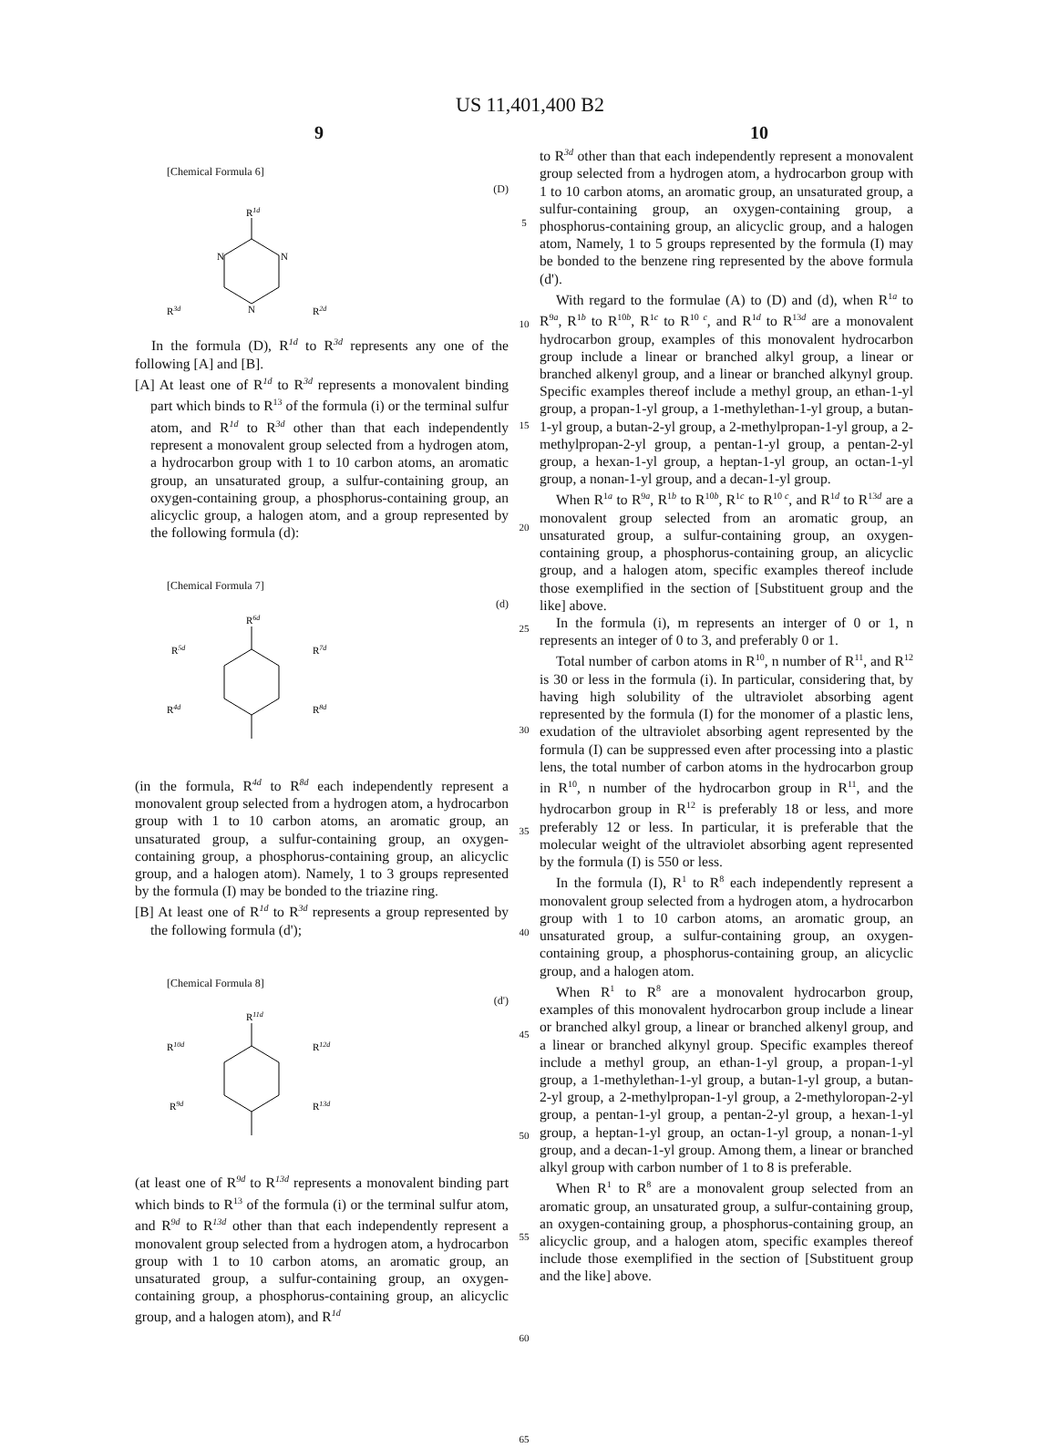US 11,401,400 B2
9 10
[Chemical Formula 6]
(D)
R1d
N
N
N
R3d
R2d
In the formula (D), R<sup>1d</sup> to R<sup>3d</sup> represents any one of the following [A] and [B].
[A] At least one of R<sup>1d</sup> to R<sup>3d</sup> represents a monovalent binding part which binds to R<sup>13</sup> of the formula (i) or the terminal sulfur atom, and R<sup>1d</sup> to R<sup>3d</sup> other than that each independently represent a monovalent group selected from a hydrogen atom, a hydrocarbon group with 1 to 10 carbon atoms, an aromatic group, an unsaturated group, a sulfur-containing group, an oxygen-containing group, a phosphorus-containing group, an alicyclic group, a halogen atom, and a group represented by the following formula (d):
[Chemical Formula 7]
(d)
R6d
R5d
R7d
R4d
R8d
(in the formula, R<sup>4d</sup> to R<sup>8d</sup> each independently represent a monovalent group selected from a hydrogen atom, a hydrocarbon group with 1 to 10 carbon atoms, an aromatic group, an unsaturated group, a sulfur-containing group, an oxygen-containing group, a phosphorus-containing group, an alicyclic group, and a halogen atom). Namely, 1 to 3 groups represented by the formula (I) may be bonded to the triazine ring.
[B] At least one of R<sup>1d</sup> to R<sup>3d</sup> represents a group represented by the following formula (d');
[Chemical Formula 8]
(d')
R11d
R10d
R12d
R9d
R13d
(at least one of R<sup>9d</sup> to R<sup>13d</sup> represents a monovalent binding part which binds to R<sup>13</sup> of the formula (i) or the terminal sulfur atom, and R<sup>9d</sup> to R<sup>13d</sup> other than that each independently represent a monovalent group selected from a hydrogen atom, a hydrocarbon group with 1 to 10 carbon atoms, an aromatic group, an unsaturated group, a sulfur-containing group, an oxygen-containing group, a phosphorus-containing group, an alicyclic group, and a halogen atom), and R<sup>1d</sup>
5
10
15
20
25
30
35
40
45
50
55
60
65
to R<sup>3d</sup> other than that each independently represent a monovalent group selected from a hydrogen atom, a hydrocarbon group with 1 to 10 carbon atoms, an aromatic group, an unsaturated group, a sulfur-containing group, an oxygen-containing group, a phosphorus-containing group, an alicyclic group, and a halogen atom, Namely, 1 to 5 groups represented by the formula (I) may be bonded to the benzene ring represented by the above formula (d').
With regard to the formulae (A) to (D) and (d), when R<sup>1a</sup> to R<sup>9a</sup>, R<sup>1b</sup> to R<sup>10b</sup>, R<sup>1c</sup> to R<sup>10 c</sup>, and R<sup>1d</sup> to R<sup>13d</sup> are a monovalent hydrocarbon group, examples of this monovalent hydrocarbon group include a linear or branched alkyl group, a linear or branched alkenyl group, and a linear or branched alkynyl group. Specific examples thereof include a methyl group, an ethan-1-yl group, a propan-1-yl group, a 1-methylethan-1-yl group, a butan-1-yl group, a butan-2-yl group, a 2-methylpropan-1-yl group, a 2-methylpropan-2-yl group, a pentan-1-yl group, a pentan-2-yl group, a hexan-1-yl group, a heptan-1-yl group, an octan-1-yl group, a nonan-1-yl group, and a decan-1-yl group.
When R<sup>1a</sup> to R<sup>9a</sup>, R<sup>1b</sup> to R<sup>10b</sup>, R<sup>1c</sup> to R<sup>10 c</sup>, and R<sup>1d</sup> to R<sup>13d</sup> are a monovalent group selected from an aromatic group, an unsaturated group, a sulfur-containing group, an oxygen-containing group, a phosphorus-containing group, an alicyclic group, and a halogen atom, specific examples thereof include those exemplified in the section of [Substituent group and the like] above.
In the formula (i), m represents an interger of 0 or 1, n represents an integer of 0 to 3, and preferably 0 or 1.
Total number of carbon atoms in R<sup>10</sup>, n number of R<sup>11</sup>, and R<sup>12</sup> is 30 or less in the formula (i). In particular, considering that, by having high solubility of the ultraviolet absorbing agent represented by the formula (I) for the monomer of a plastic lens, exudation of the ultraviolet absorbing agent represented by the formula (I) can be suppressed even after processing into a plastic lens, the total number of carbon atoms in the hydrocarbon group in R<sup>10</sup>, n number of the hydrocarbon group in R<sup>11</sup>, and the hydrocarbon group in R<sup>12</sup> is preferably 18 or less, and more preferably 12 or less. In particular, it is preferable that the molecular weight of the ultraviolet absorbing agent represented by the formula (I) is 550 or less.
In the formula (I), R<sup>1</sup> to R<sup>8</sup> each independently represent a monovalent group selected from a hydrogen atom, a hydrocarbon group with 1 to 10 carbon atoms, an aromatic group, an unsaturated group, a sulfur-containing group, an oxygen-containing group, a phosphorus-containing group, an alicyclic group, and a halogen atom.
When R<sup>1</sup> to R<sup>8</sup> are a monovalent hydrocarbon group, examples of this monovalent hydrocarbon group include a linear or branched alkyl group, a linear or branched alkenyl group, and a linear or branched alkynyl group. Specific examples thereof include a methyl group, an ethan-1-yl group, a propan-1-yl group, a 1-methylethan-1-yl group, a butan-1-yl group, a butan-2-yl group, a 2-methylpropan-1-yl group, a 2-methyloropan-2-yl group, a pentan-1-yl group, a pentan-2-yl group, a hexan-1-yl group, a heptan-1-yl group, an octan-1-yl group, a nonan-1-yl group, and a decan-1-yl group. Among them, a linear or branched alkyl group with carbon number of 1 to 8 is preferable.
When R<sup>1</sup> to R<sup>8</sup> are a monovalent group selected from an aromatic group, an unsaturated group, a sulfur-containing group, an oxygen-containing group, a phosphorus-containing group, an alicyclic group, and a halogen atom, specific examples thereof include those exemplified in the section of [Substituent group and the like] above.